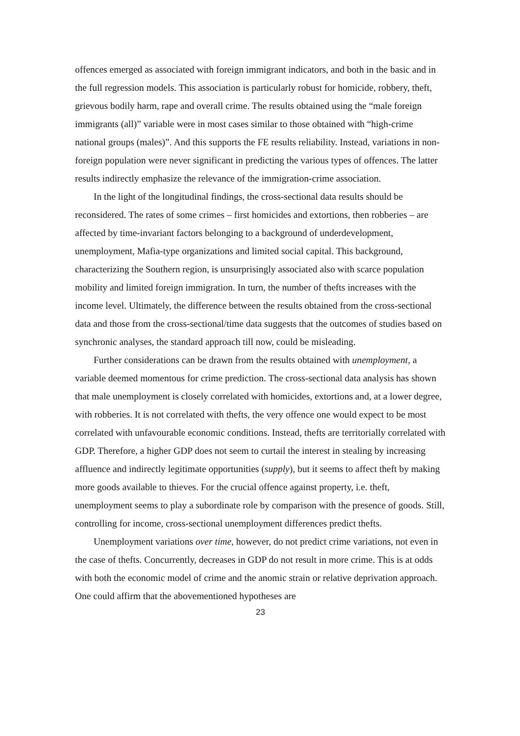offences emerged as associated with foreign immigrant indicators, and both in the basic and in the full regression models. This association is particularly robust for homicide, robbery, theft, grievous bodily harm, rape and overall crime. The results obtained using the “male foreign immigrants (all)” variable were in most cases similar to those obtained with “high-crime national groups (males)”. And this supports the FE results reliability. Instead, variations in non-foreign population were never significant in predicting the various types of offences. The latter results indirectly emphasize the relevance of the immigration-crime association.
In the light of the longitudinal findings, the cross-sectional data results should be reconsidered. The rates of some crimes – first homicides and extortions, then robberies – are affected by time-invariant factors belonging to a background of underdevelopment, unemployment, Mafia-type organizations and limited social capital. This background, characterizing the Southern region, is unsurprisingly associated also with scarce population mobility and limited foreign immigration. In turn, the number of thefts increases with the income level. Ultimately, the difference between the results obtained from the cross-sectional data and those from the cross-sectional/time data suggests that the outcomes of studies based on synchronic analyses, the standard approach till now, could be misleading.
Further considerations can be drawn from the results obtained with unemployment, a variable deemed momentous for crime prediction. The cross-sectional data analysis has shown that male unemployment is closely correlated with homicides, extortions and, at a lower degree, with robberies. It is not correlated with thefts, the very offence one would expect to be most correlated with unfavourable economic conditions. Instead, thefts are territorially correlated with GDP. Therefore, a higher GDP does not seem to curtail the interest in stealing by increasing affluence and indirectly legitimate opportunities (supply), but it seems to affect theft by making more goods available to thieves. For the crucial offence against property, i.e. theft, unemployment seems to play a subordinate role by comparison with the presence of goods. Still, controlling for income, cross-sectional unemployment differences predict thefts.
Unemployment variations over time, however, do not predict crime variations, not even in the case of thefts. Concurrently, decreases in GDP do not result in more crime. This is at odds with both the economic model of crime and the anomic strain or relative deprivation approach. One could affirm that the abovementioned hypotheses are
23